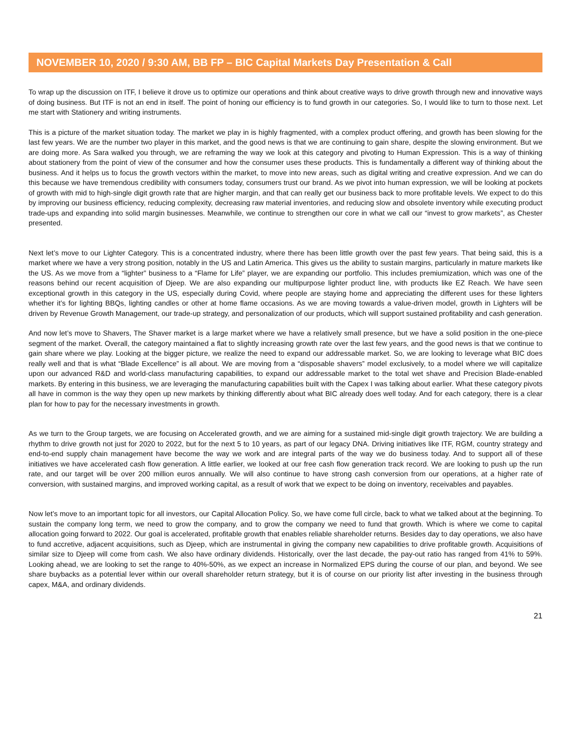NOVEMBER 10, 2020 / 9:30 AM, BB FP – BIC Capital Markets Day Presentation & Call
To wrap up the discussion on ITF, I believe it drove us to optimize our operations and think about creative ways to drive growth through new and innovative ways of doing business. But ITF is not an end in itself. The point of honing our efficiency is to fund growth in our categories. So, I would like to turn to those next. Let me start with Stationery and writing instruments.
This is a picture of the market situation today. The market we play in is highly fragmented, with a complex product offering, and growth has been slowing for the last few years. We are the number two player in this market, and the good news is that we are continuing to gain share, despite the slowing environment. But we are doing more. As Sara walked you through, we are reframing the way we look at this category and pivoting to Human Expression. This is a way of thinking about stationery from the point of view of the consumer and how the consumer uses these products. This is fundamentally a different way of thinking about the business. And it helps us to focus the growth vectors within the market, to move into new areas, such as digital writing and creative expression. And we can do this because we have tremendous credibility with consumers today, consumers trust our brand. As we pivot into human expression, we will be looking at pockets of growth with mid to high-single digit growth rate that are higher margin, and that can really get our business back to more profitable levels. We expect to do this by improving our business efficiency, reducing complexity, decreasing raw material inventories, and reducing slow and obsolete inventory while executing product trade-ups and expanding into solid margin businesses. Meanwhile, we continue to strengthen our core in what we call our “invest to grow markets”, as Chester presented.
Next let’s move to our Lighter Category. This is a concentrated industry, where there has been little growth over the past few years. That being said, this is a market where we have a very strong position, notably in the US and Latin America. This gives us the ability to sustain margins, particularly in mature markets like the US. As we move from a “lighter” business to a “Flame for Life” player, we are expanding our portfolio. This includes premiumization, which was one of the reasons behind our recent acquisition of Djeep. We are also expanding our multipurpose lighter product line, with products like EZ Reach. We have seen exceptional growth in this category in the US, especially during Covid, where people are staying home and appreciating the different uses for these lighters whether it’s for lighting BBQs, lighting candles or other at home flame occasions. As we are moving towards a value-driven model, growth in Lighters will be driven by Revenue Growth Management, our trade-up strategy, and personalization of our products, which will support sustained profitability and cash generation.
And now let’s move to Shavers, The Shaver market is a large market where we have a relatively small presence, but we have a solid position in the one-piece segment of the market. Overall, the category maintained a flat to slightly increasing growth rate over the last few years, and the good news is that we continue to gain share where we play. Looking at the bigger picture, we realize the need to expand our addressable market. So, we are looking to leverage what BIC does really well and that is what “Blade Excellence” is all about. We are moving from a “disposable shavers” model exclusively, to a model where we will capitalize upon our advanced R&D and world-class manufacturing capabilities, to expand our addressable market to the total wet shave and Precision Blade-enabled markets. By entering in this business, we are leveraging the manufacturing capabilities built with the Capex I was talking about earlier. What these category pivots all have in common is the way they open up new markets by thinking differently about what BIC already does well today. And for each category, there is a clear plan for how to pay for the necessary investments in growth.
As we turn to the Group targets, we are focusing on Accelerated growth, and we are aiming for a sustained mid-single digit growth trajectory. We are building a rhythm to drive growth not just for 2020 to 2022, but for the next 5 to 10 years, as part of our legacy DNA. Driving initiatives like ITF, RGM, country strategy and end-to-end supply chain management have become the way we work and are integral parts of the way we do business today. And to support all of these initiatives we have accelerated cash flow generation. A little earlier, we looked at our free cash flow generation track record. We are looking to push up the run rate, and our target will be over 200 million euros annually. We will also continue to have strong cash conversion from our operations, at a higher rate of conversion, with sustained margins, and improved working capital, as a result of work that we expect to be doing on inventory, receivables and payables.
Now let’s move to an important topic for all investors, our Capital Allocation Policy. So, we have come full circle, back to what we talked about at the beginning. To sustain the company long term, we need to grow the company, and to grow the company we need to fund that growth. Which is where we come to capital allocation going forward to 2022. Our goal is accelerated, profitable growth that enables reliable shareholder returns. Besides day to day operations, we also have to fund accretive, adjacent acquisitions, such as Djeep, which are instrumental in giving the company new capabilities to drive profitable growth. Acquisitions of similar size to Djeep will come from cash. We also have ordinary dividends. Historically, over the last decade, the pay-out ratio has ranged from 41% to 59%. Looking ahead, we are looking to set the range to 40%-50%, as we expect an increase in Normalized EPS during the course of our plan, and beyond. We see share buybacks as a potential lever within our overall shareholder return strategy, but it is of course on our priority list after investing in the business through capex, M&A, and ordinary dividends.
21